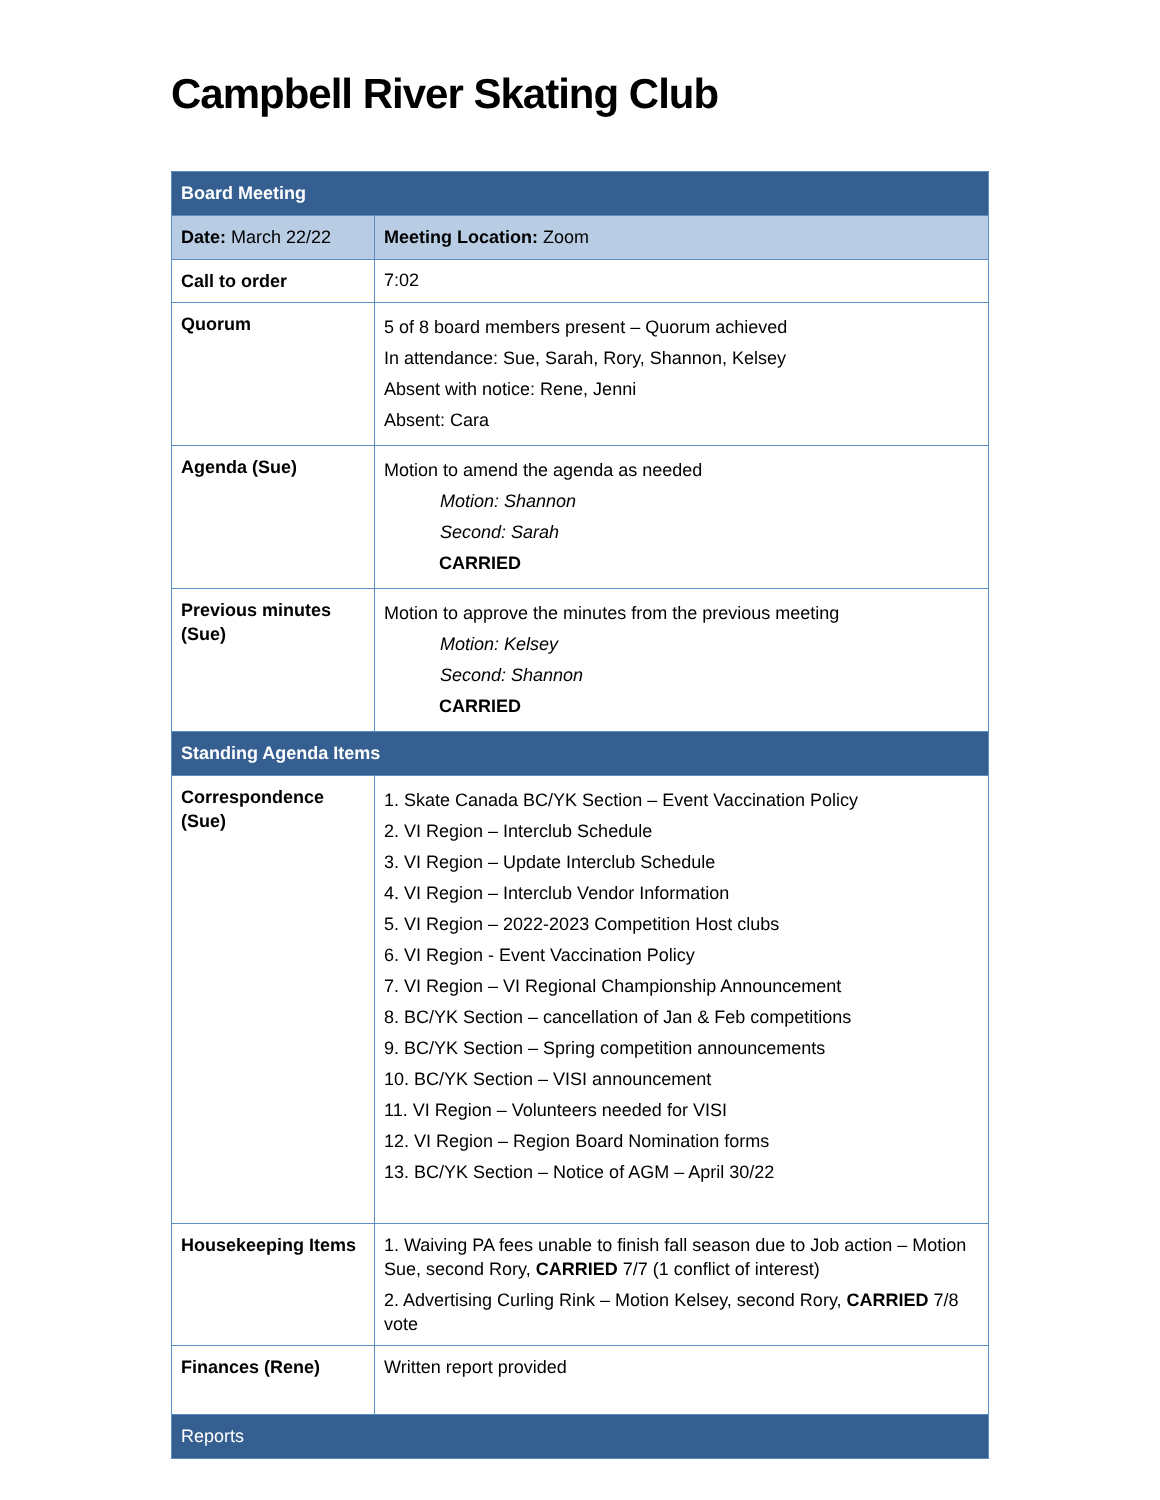Campbell River Skating Club
| Board Meeting | | |
| Date: March 22/22 | | Meeting Location: Zoom |
| Call to order | 7:02 | |
| Quorum | 5 of 8 board members present – Quorum achieved In attendance: Sue, Sarah, Rory, Shannon, Kelsey Absent with notice: Rene, Jenni Absent: Cara | |
| Agenda (Sue) | Motion to amend the agenda as needed Motion: Shannon Second: Sarah CARRIED | |
| Previous minutes (Sue) | Motion to approve the minutes from the previous meeting Motion: Kelsey Second: Shannon CARRIED | |
| Standing Agenda Items | | |
| Correspondence (Sue) | 1. Skate Canada BC/YK Section – Event Vaccination Policy 2. VI Region – Interclub Schedule 3. VI Region – Update Interclub Schedule 4. VI Region – Interclub Vendor Information 5. VI Region – 2022-2023 Competition Host clubs 6. VI Region - Event Vaccination Policy 7. VI Region – VI Regional Championship Announcement 8. BC/YK Section – cancellation of Jan & Feb competitions 9. BC/YK Section – Spring competition announcements 10. BC/YK Section – VISI announcement 11. VI Region – Volunteers needed for VISI 12. VI Region – Region Board Nomination forms 13. BC/YK Section – Notice of AGM – April 30/22 | |
| Housekeeping Items | 1. Waiving PA fees unable to finish fall season due to Job action – Motion Sue, second Rory, CARRIED 7/7 (1 conflict of interest) 2. Advertising Curling Rink – Motion Kelsey, second Rory, CARRIED 7/8 vote | |
| Finances (Rene) | Written report provided | |
| Reports | | |